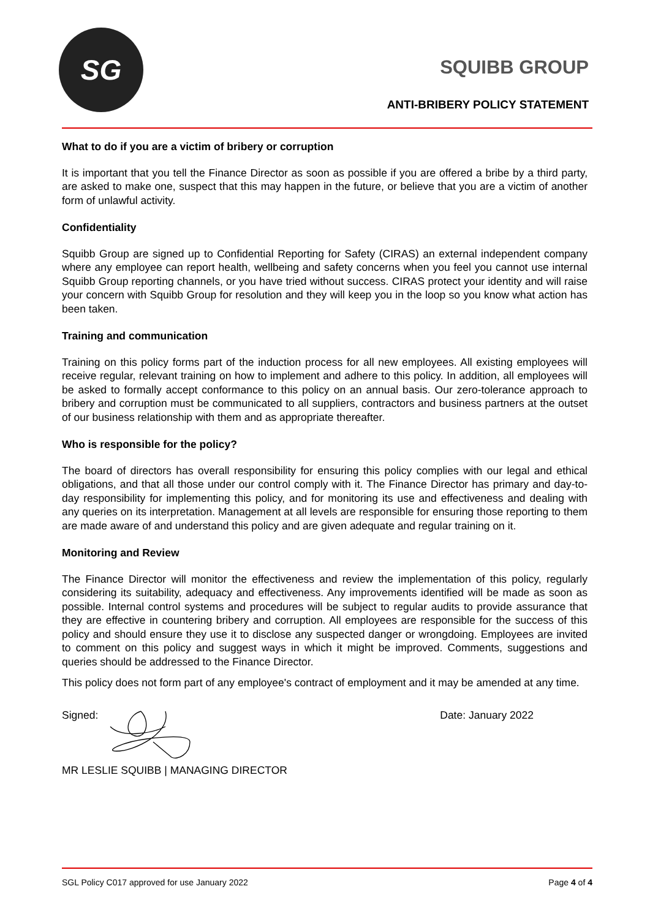SG
SQUIBB GROUP
ANTI-BRIBERY POLICY STATEMENT
What to do if you are a victim of bribery or corruption
It is important that you tell the Finance Director as soon as possible if you are offered a bribe by a third party, are asked to make one, suspect that this may happen in the future, or believe that you are a victim of another form of unlawful activity.
Confidentiality
Squibb Group are signed up to Confidential Reporting for Safety (CIRAS) an external independent company where any employee can report health, wellbeing and safety concerns when you feel you cannot use internal Squibb Group reporting channels, or you have tried without success. CIRAS protect your identity and will raise your concern with Squibb Group for resolution and they will keep you in the loop so you know what action has been taken.
Training and communication
Training on this policy forms part of the induction process for all new employees. All existing employees will receive regular, relevant training on how to implement and adhere to this policy. In addition, all employees will be asked to formally accept conformance to this policy on an annual basis. Our zero-tolerance approach to bribery and corruption must be communicated to all suppliers, contractors and business partners at the outset of our business relationship with them and as appropriate thereafter.
Who is responsible for the policy?
The board of directors has overall responsibility for ensuring this policy complies with our legal and ethical obligations, and that all those under our control comply with it. The Finance Director has primary and day-to-day responsibility for implementing this policy, and for monitoring its use and effectiveness and dealing with any queries on its interpretation. Management at all levels are responsible for ensuring those reporting to them are made aware of and understand this policy and are given adequate and regular training on it.
Monitoring and Review
The Finance Director will monitor the effectiveness and review the implementation of this policy, regularly considering its suitability, adequacy and effectiveness. Any improvements identified will be made as soon as possible. Internal control systems and procedures will be subject to regular audits to provide assurance that they are effective in countering bribery and corruption. All employees are responsible for the success of this policy and should ensure they use it to disclose any suspected danger or wrongdoing. Employees are invited to comment on this policy and suggest ways in which it might be improved. Comments, suggestions and queries should be addressed to the Finance Director.
This policy does not form part of any employee's contract of employment and it may be amended at any time.
Signed: Date: January 2022
MR LESLIE SQUIBB | MANAGING DIRECTOR
SGL Policy C017 approved for use January 2022 Page 4 of 4